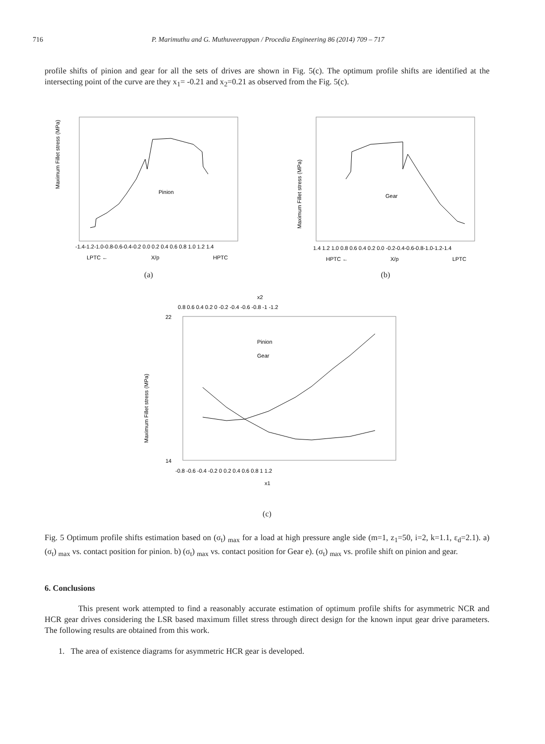716 P. Marimuthu and G. Muthuveerappan / Procedia Engineering 86 (2014) 709 – 717
profile shifts of pinion and gear for all the sets of drives are shown in Fig. 5(c). The optimum profile shifts are identified at the intersecting point of the curve are they x<sub>1</sub>= -0.21 and x<sub>2</sub>=0.21 as observed from the Fig. 5(c).
Maximum Fillet stress (MPa)
Pinion
-1.4-1.2-1.0-0.8-0.6-0.4-0.2 0.0 0.2 0.4 0.6 0.8 1.0 1.2 1.4
LPTC ←
X/p
HPTC
(a)
Maximum Fillet stress (MPa)
Gear
1.4 1.2 1.0 0.8 0.6 0.4 0.2 0.0 -0.2-0.4-0.6-0.8-1.0-1.2-1.4
HPTC ←
X/p
LPTC
(b)
x2
0.8 0.6 0.4 0.2 0 -0.2 -0.4 -0.6 -0.8 -1 -1.2
Maximum Fillet stress (MPa)
22
14
Pinion
Gear
-0.8 -0.6 -0.4 -0.2 0 0.2 0.4 0.6 0.8 1 1.2
x1
(c)
Fig. 5 Optimum profile shifts estimation based on (σ<sub>t</sub>) <sub>max</sub> for a load at high pressure angle side (m=1, z<sub>1</sub>=50, i=2, k=1.1, ε<sub>d</sub>=2.1). a) (σ<sub>t</sub>) <sub>max</sub> vs. contact position for pinion. b) (σ<sub>t</sub>) <sub>max</sub> vs. contact position for Gear e). (σ<sub>t</sub>) <sub>max</sub> vs. profile shift on pinion and gear.
6. Conclusions
This present work attempted to find a reasonably accurate estimation of optimum profile shifts for asymmetric NCR and HCR gear drives considering the LSR based maximum fillet stress through direct design for the known input gear drive parameters. The following results are obtained from this work.
1. The area of existence diagrams for asymmetric HCR gear is developed.